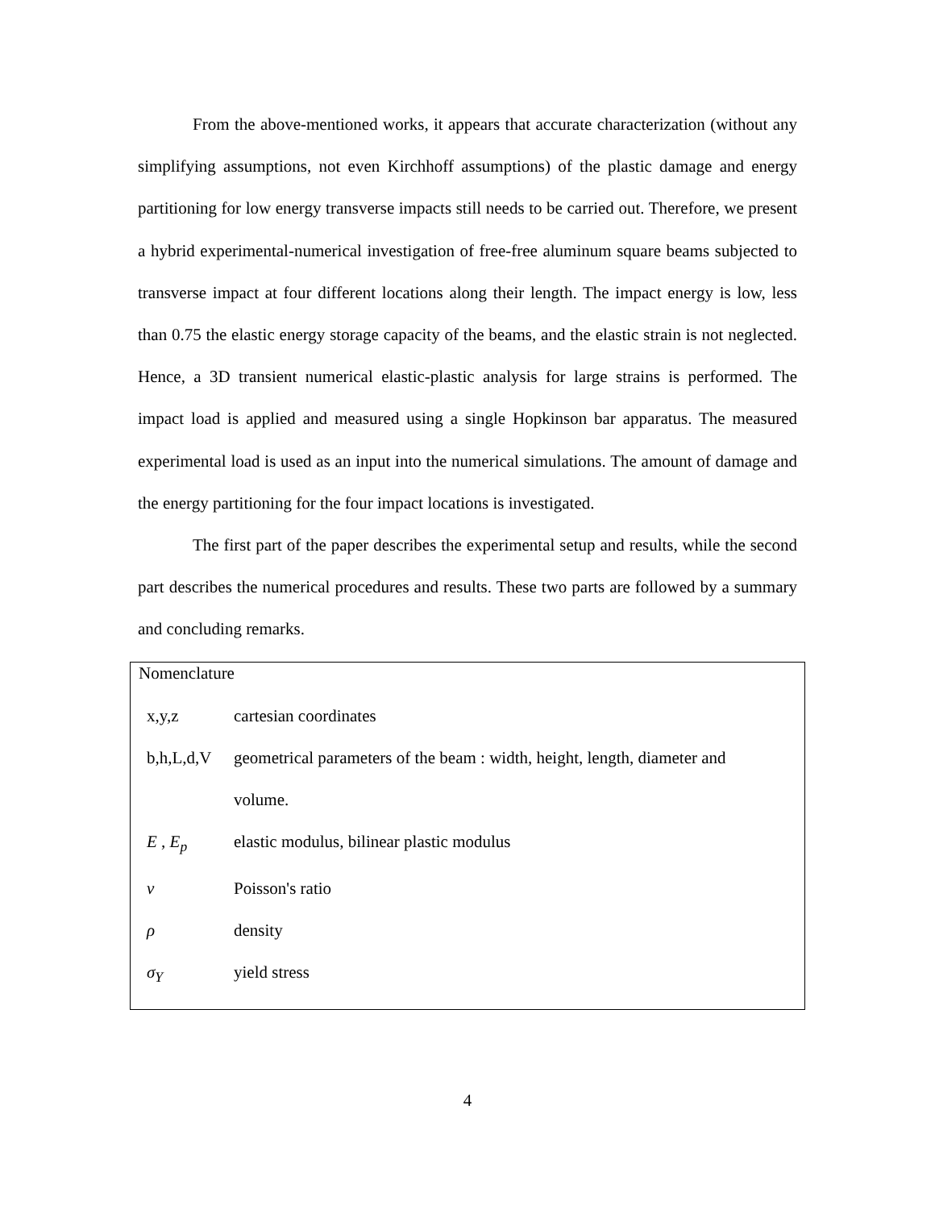From the above-mentioned works, it appears that accurate characterization (without any simplifying assumptions, not even Kirchhoff assumptions) of the plastic damage and energy partitioning for low energy transverse impacts still needs to be carried out. Therefore, we present a hybrid experimental-numerical investigation of free-free aluminum square beams subjected to transverse impact at four different locations along their length. The impact energy is low, less than 0.75 the elastic energy storage capacity of the beams, and the elastic strain is not neglected. Hence, a 3D transient numerical elastic-plastic analysis for large strains is performed. The impact load is applied and measured using a single Hopkinson bar apparatus. The measured experimental load is used as an input into the numerical simulations. The amount of damage and the energy partitioning for the four impact locations is investigated.
The first part of the paper describes the experimental setup and results, while the second part describes the numerical procedures and results. These two parts are followed by a summary and concluding remarks.
Nomenclature
| x,y,z | cartesian coordinates |
| b,h,L,d,V | geometrical parameters of the beam : width, height, length, diameter and volume. |
| E , E<sub>p</sub> | elastic modulus, bilinear plastic modulus |
| ν | Poisson's ratio |
| ρ | density |
| σ<sub>Y</sub> | yield stress |
4